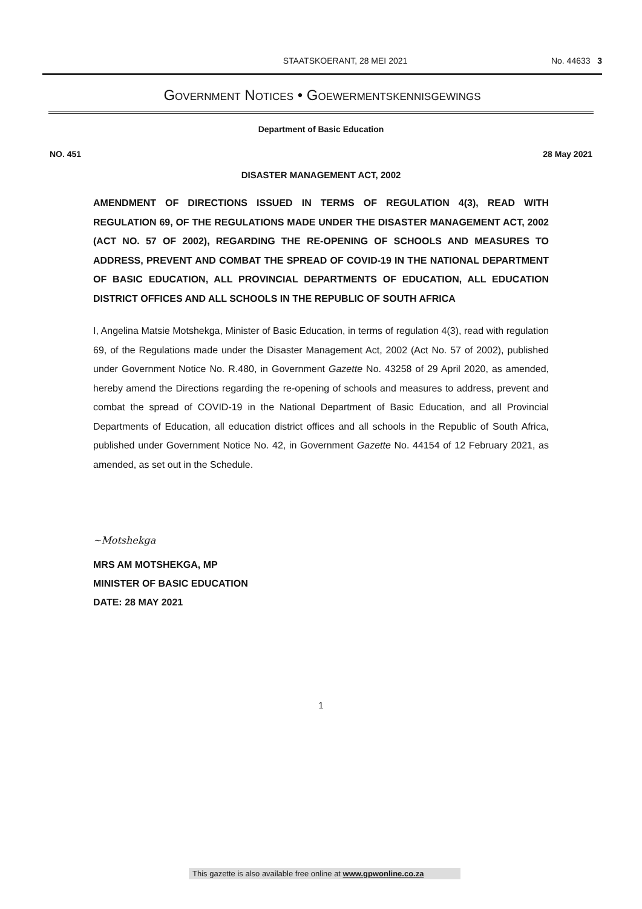STAATSKOERANT, 28 MEI 2021 No. 44633 3
GOVERNMENT NOTICES • GOEWERMENTSKENNISGEWINGS
Department of Basic Education
NO. 451 28 May 2021
DISASTER MANAGEMENT ACT, 2002
AMENDMENT OF DIRECTIONS ISSUED IN TERMS OF REGULATION 4(3), READ WITH REGULATION 69, OF THE REGULATIONS MADE UNDER THE DISASTER MANAGEMENT ACT, 2002 (ACT NO. 57 OF 2002), REGARDING THE RE-OPENING OF SCHOOLS AND MEASURES TO ADDRESS, PREVENT AND COMBAT THE SPREAD OF COVID-19 IN THE NATIONAL DEPARTMENT OF BASIC EDUCATION, ALL PROVINCIAL DEPARTMENTS OF EDUCATION, ALL EDUCATION DISTRICT OFFICES AND ALL SCHOOLS IN THE REPUBLIC OF SOUTH AFRICA
I, Angelina Matsie Motshekga, Minister of Basic Education, in terms of regulation 4(3), read with regulation 69, of the Regulations made under the Disaster Management Act, 2002 (Act No. 57 of 2002), published under Government Notice No. R.480, in Government Gazette No. 43258 of 29 April 2020, as amended, hereby amend the Directions regarding the re-opening of schools and measures to address, prevent and combat the spread of COVID-19 in the National Department of Basic Education, and all Provincial Departments of Education, all education district offices and all schools in the Republic of South Africa, published under Government Notice No. 42, in Government Gazette No. 44154 of 12 February 2021, as amended, as set out in the Schedule.
~Motshekga
MRS AM MOTSHEKGA, MP
MINISTER OF BASIC EDUCATION
DATE: 28 MAY 2021
1
This gazette is also available free online at www.gpwonline.co.za